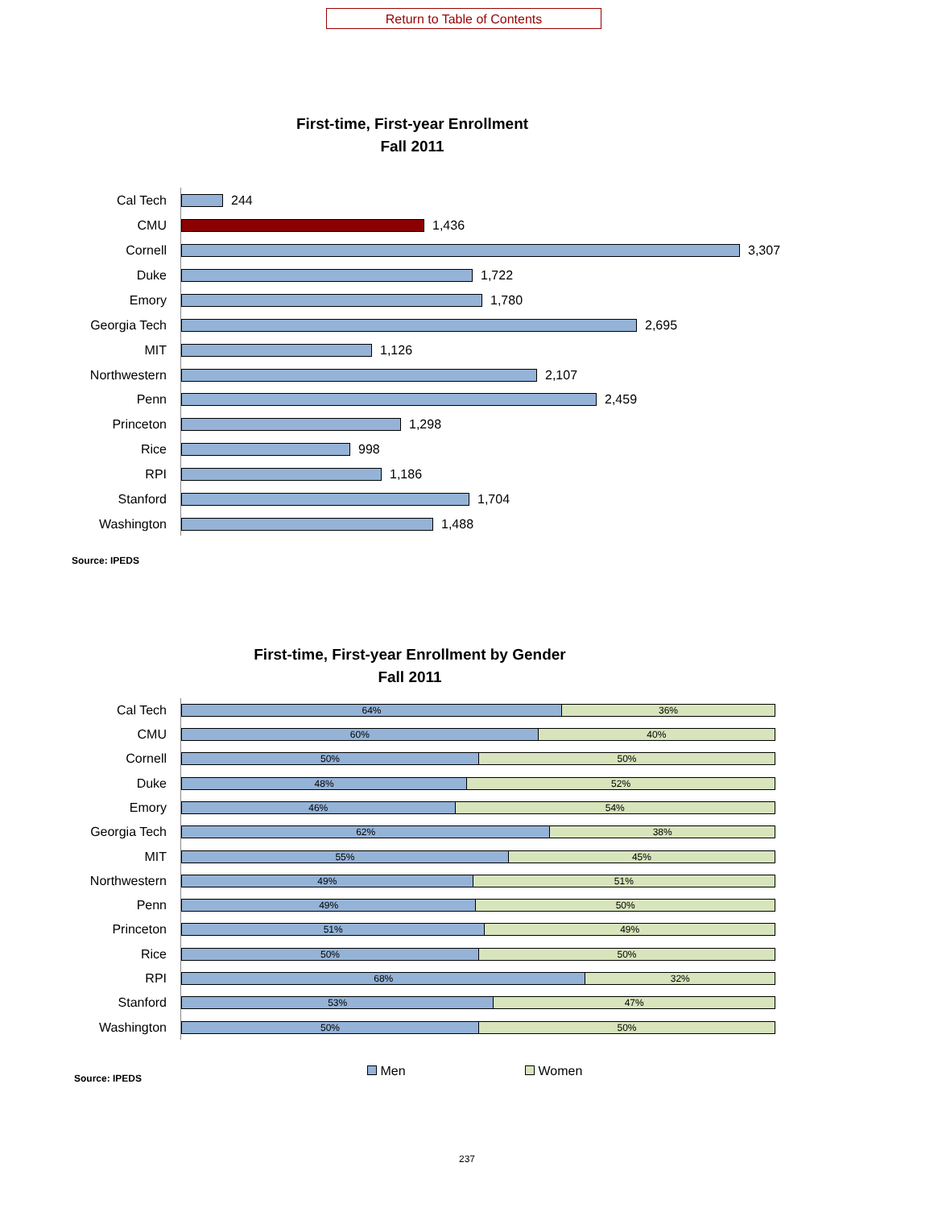Return to Table of Contents
First-time, First-year Enrollment
Fall 2011
Cal Tech 244
CMU 1,436
Cornell 3,307
Duke 1,722
Emory 1,780
Georgia Tech 2,695
MIT 1,126
Northwestern 2,107
Penn 2,459
Princeton 1,298
Rice 998
RPI 1,186
Stanford 1,704
Washington 1,488
Source: IPEDS
First-time, First-year Enrollment by Gender
Fall 2011
Cal Tech
64% 36%
CMU
60% 40%
Cornell
50% 50%
Duke
48% 52%
Emory
46% 54%
Georgia Tech
62% 38%
MIT
55% 45%
Northwestern
49% 51%
Penn
49% 50%
Princeton
51% 49%
Rice
50% 50%
RPI
68% 32%
Stanford
53% 47%
Washington
50% 50%
Source: IPEDS Men Women
237